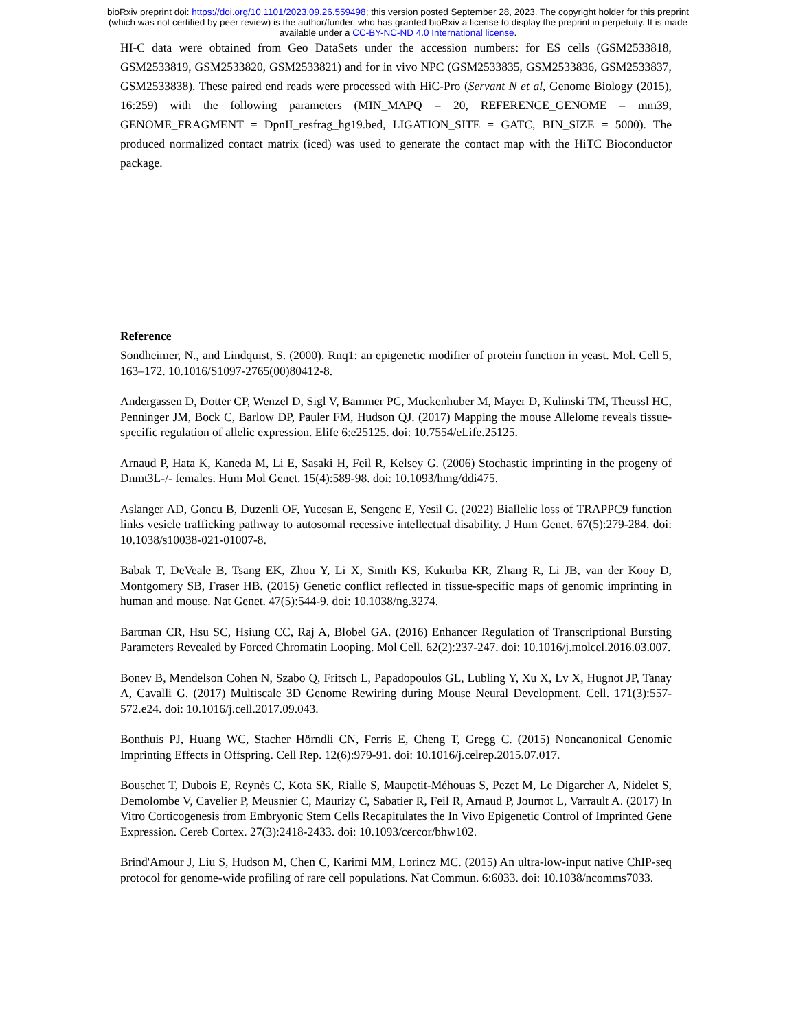bioRxiv preprint doi: https://doi.org/10.1101/2023.09.26.559498; this version posted September 28, 2023. The copyright holder for this preprint
(which was not certified by peer review) is the author/funder, who has granted bioRxiv a license to display the preprint in perpetuity. It is made
available under a CC-BY-NC-ND 4.0 International license.
HI-C data were obtained from Geo DataSets under the accession numbers: for ES cells (GSM2533818, GSM2533819, GSM2533820, GSM2533821) and for in vivo NPC (GSM2533835, GSM2533836, GSM2533837, GSM2533838). These paired end reads were processed with HiC-Pro (Servant N et al, Genome Biology (2015), 16:259) with the following parameters (MIN_MAPQ = 20, REFERENCE_GENOME = mm39, GENOME_FRAGMENT = DpnII_resfrag_hg19.bed, LIGATION_SITE = GATC, BIN_SIZE = 5000). The produced normalized contact matrix (iced) was used to generate the contact map with the HiTC Bioconductor package.
Reference
Sondheimer, N., and Lindquist, S. (2000). Rnq1: an epigenetic modifier of protein function in yeast. Mol. Cell 5, 163–172. 10.1016/S1097-2765(00)80412-8.
Andergassen D, Dotter CP, Wenzel D, Sigl V, Bammer PC, Muckenhuber M, Mayer D, Kulinski TM, Theussl HC, Penninger JM, Bock C, Barlow DP, Pauler FM, Hudson QJ. (2017) Mapping the mouse Allelome reveals tissue-specific regulation of allelic expression. Elife 6:e25125. doi: 10.7554/eLife.25125.
Arnaud P, Hata K, Kaneda M, Li E, Sasaki H, Feil R, Kelsey G. (2006) Stochastic imprinting in the progeny of Dnmt3L-/- females. Hum Mol Genet. 15(4):589-98. doi: 10.1093/hmg/ddi475.
Aslanger AD, Goncu B, Duzenli OF, Yucesan E, Sengenc E, Yesil G. (2022) Biallelic loss of TRAPPC9 function links vesicle trafficking pathway to autosomal recessive intellectual disability. J Hum Genet. 67(5):279-284. doi: 10.1038/s10038-021-01007-8.
Babak T, DeVeale B, Tsang EK, Zhou Y, Li X, Smith KS, Kukurba KR, Zhang R, Li JB, van der Kooy D, Montgomery SB, Fraser HB. (2015) Genetic conflict reflected in tissue-specific maps of genomic imprinting in human and mouse. Nat Genet. 47(5):544-9. doi: 10.1038/ng.3274.
Bartman CR, Hsu SC, Hsiung CC, Raj A, Blobel GA. (2016) Enhancer Regulation of Transcriptional Bursting Parameters Revealed by Forced Chromatin Looping. Mol Cell. 62(2):237-247. doi: 10.1016/j.molcel.2016.03.007.
Bonev B, Mendelson Cohen N, Szabo Q, Fritsch L, Papadopoulos GL, Lubling Y, Xu X, Lv X, Hugnot JP, Tanay A, Cavalli G. (2017) Multiscale 3D Genome Rewiring during Mouse Neural Development. Cell. 171(3):557-572.e24. doi: 10.1016/j.cell.2017.09.043.
Bonthuis PJ, Huang WC, Stacher Hörndli CN, Ferris E, Cheng T, Gregg C. (2015) Noncanonical Genomic Imprinting Effects in Offspring. Cell Rep. 12(6):979-91. doi: 10.1016/j.celrep.2015.07.017.
Bouschet T, Dubois E, Reynès C, Kota SK, Rialle S, Maupetit-Méhouas S, Pezet M, Le Digarcher A, Nidelet S, Demolombe V, Cavelier P, Meusnier C, Maurizy C, Sabatier R, Feil R, Arnaud P, Journot L, Varrault A. (2017) In Vitro Corticogenesis from Embryonic Stem Cells Recapitulates the In Vivo Epigenetic Control of Imprinted Gene Expression. Cereb Cortex. 27(3):2418-2433. doi: 10.1093/cercor/bhw102.
Brind'Amour J, Liu S, Hudson M, Chen C, Karimi MM, Lorincz MC. (2015) An ultra-low-input native ChIP-seq protocol for genome-wide profiling of rare cell populations. Nat Commun. 6:6033. doi: 10.1038/ncomms7033.